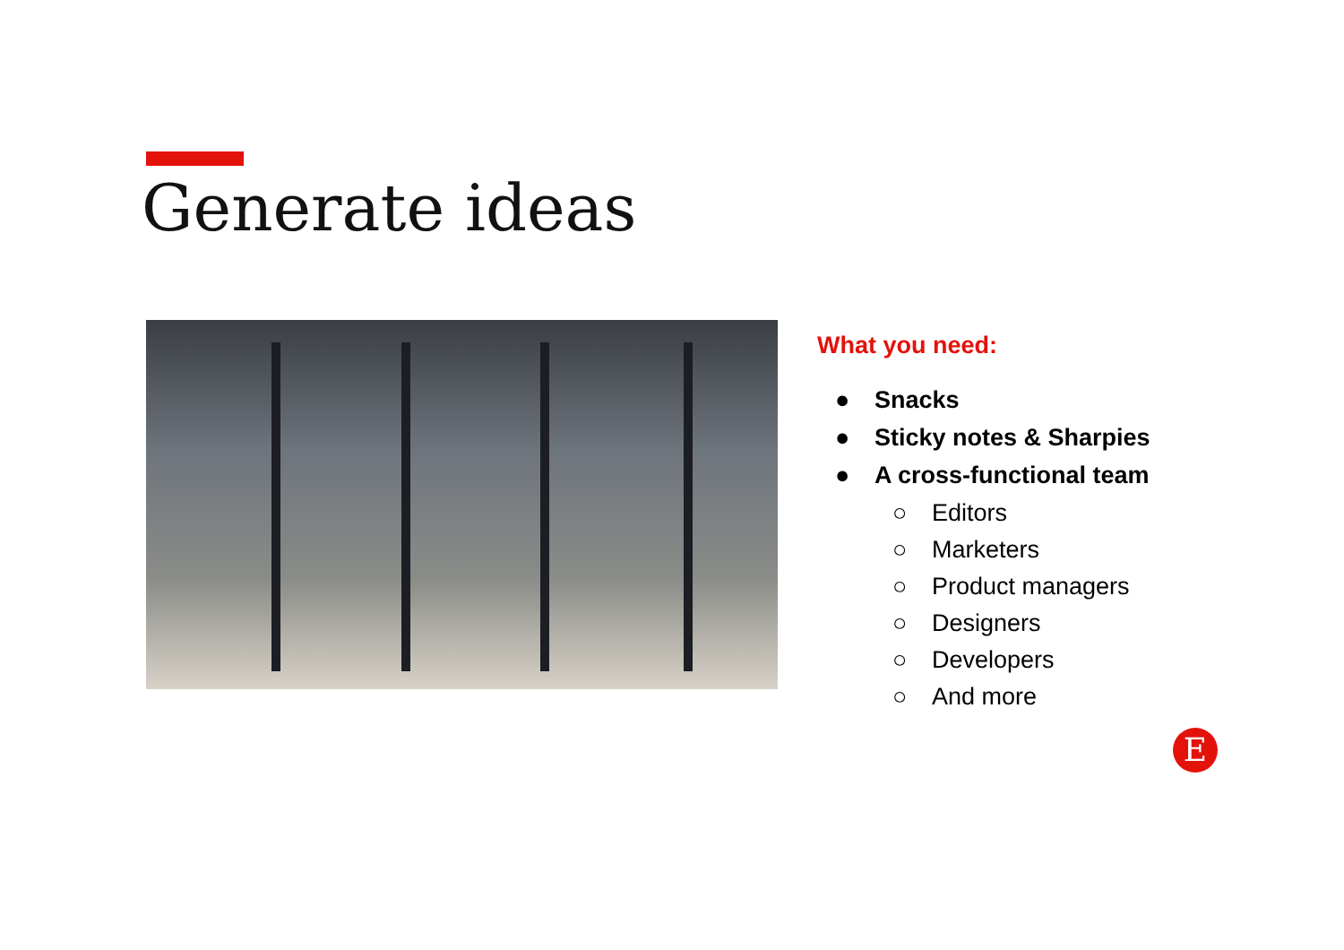Generate ideas
What you need:
● Snacks
● Sticky notes & Sharpies
● A cross-functional team
○ Editors
○ Marketers
○ Product managers
○ Designers
○ Developers
○ And more
E